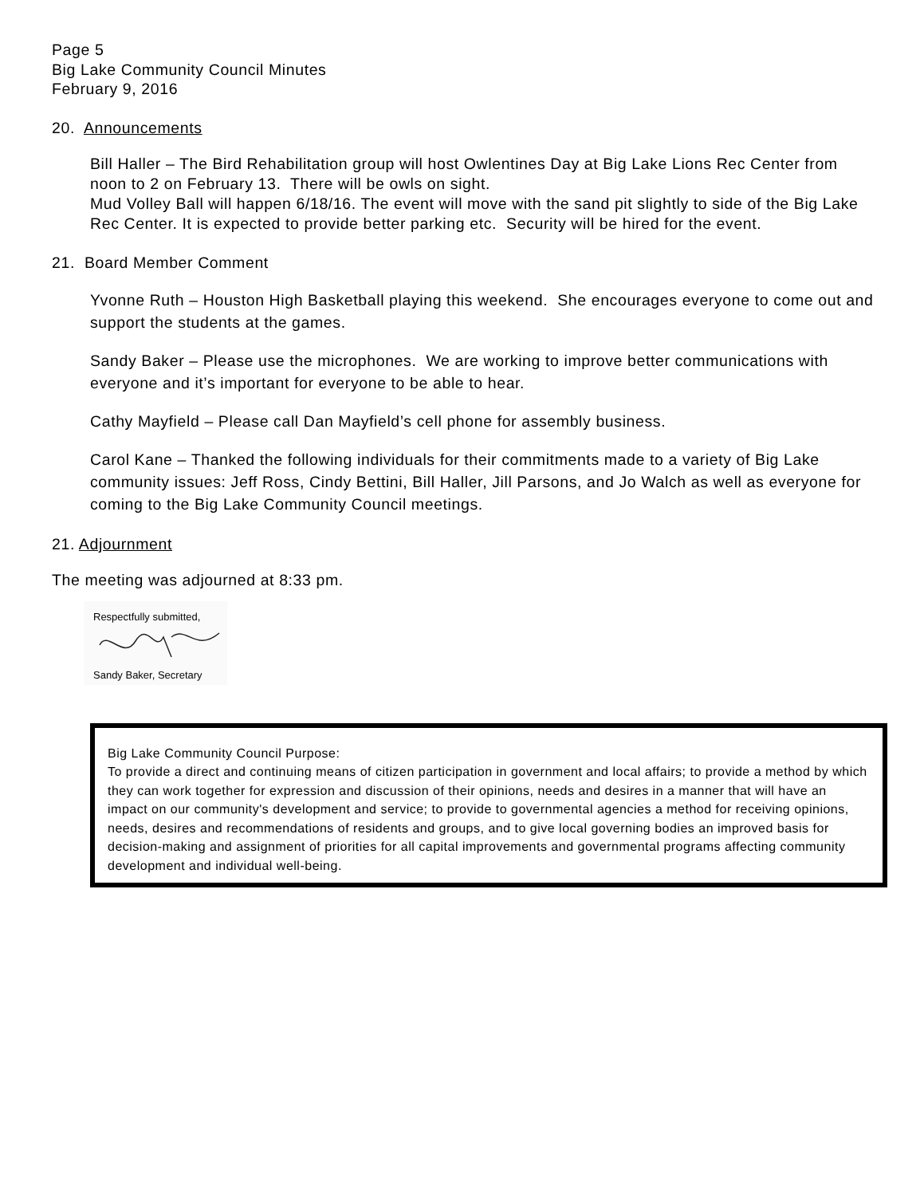Page 5
Big Lake Community Council Minutes
February 9, 2016
20. Announcements
Bill Haller – The Bird Rehabilitation group will host Owlentines Day at Big Lake Lions Rec Center from noon to 2 on February 13. There will be owls on sight.
Mud Volley Ball will happen 6/18/16. The event will move with the sand pit slightly to side of the Big Lake Rec Center. It is expected to provide better parking etc. Security will be hired for the event.
21. Board Member Comment
Yvonne Ruth – Houston High Basketball playing this weekend. She encourages everyone to come out and support the students at the games.
Sandy Baker – Please use the microphones. We are working to improve better communications with everyone and it’s important for everyone to be able to hear.
Cathy Mayfield – Please call Dan Mayfield’s cell phone for assembly business.
Carol Kane – Thanked the following individuals for their commitments made to a variety of Big Lake community issues: Jeff Ross, Cindy Bettini, Bill Haller, Jill Parsons, and Jo Walch as well as everyone for coming to the Big Lake Community Council meetings.
21. Adjournment
The meeting was adjourned at 8:33 pm.
Respectfully submitted,
Sandy Baker, Secretary
Big Lake Community Council Purpose:
To provide a direct and continuing means of citizen participation in government and local affairs; to provide a method by which they can work together for expression and discussion of their opinions, needs and desires in a manner that will have an impact on our community's development and service; to provide to governmental agencies a method for receiving opinions, needs, desires and recommendations of residents and groups, and to give local governing bodies an improved basis for decision-making and assignment of priorities for all capital improvements and governmental programs affecting community development and individual well-being.